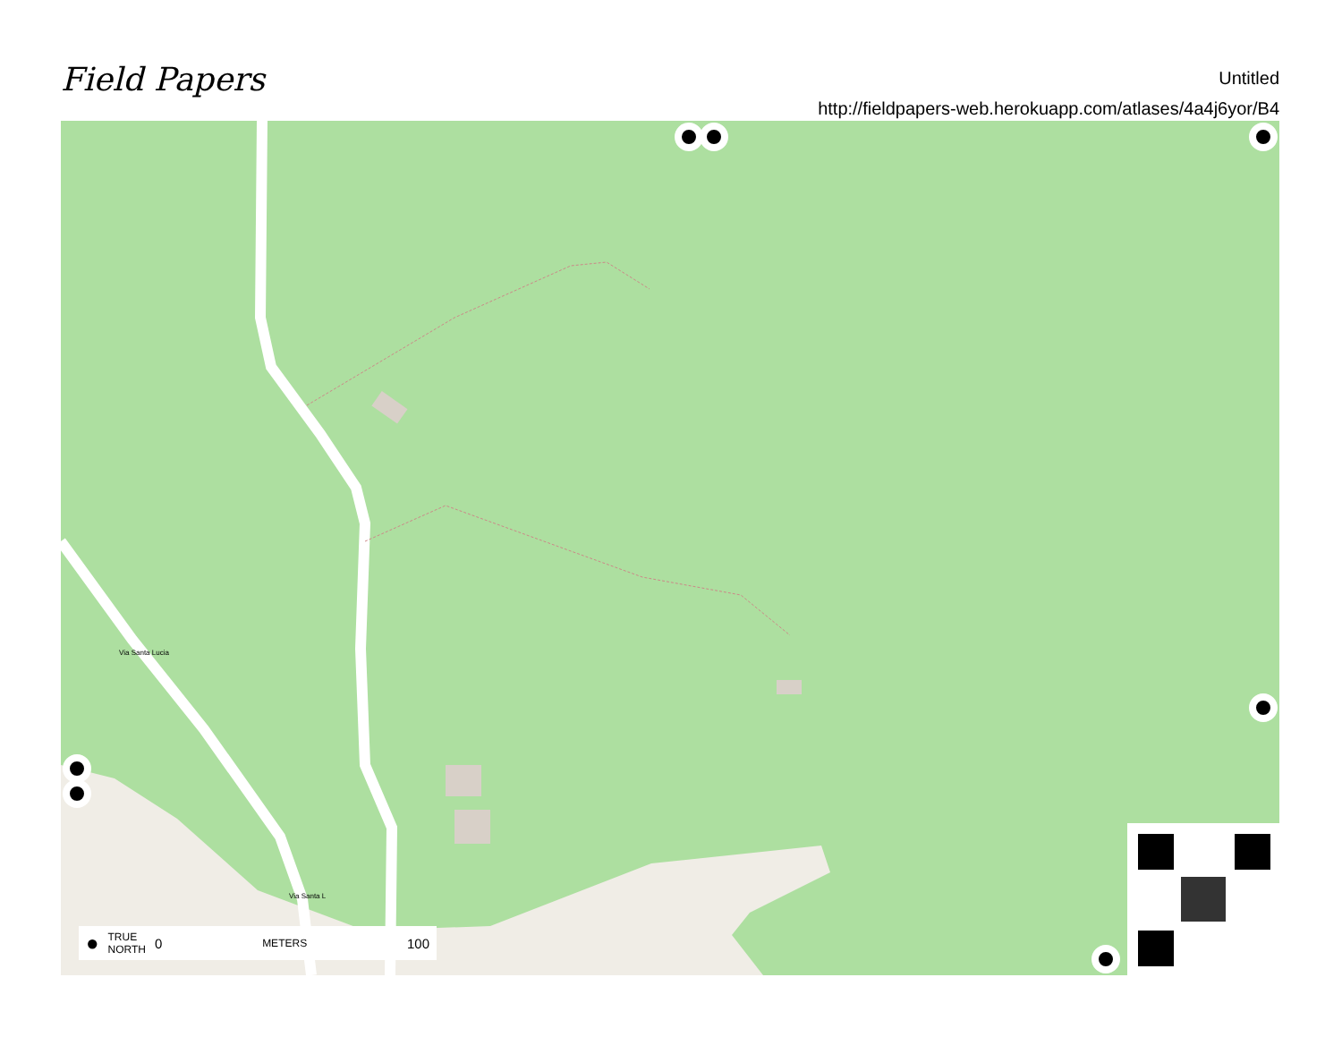Field Papers
Untitled
http://fieldpapers-web.herokuapp.com/atlases/4a4j6yor/B4
Via Santa Lucia
Via Santa L
● TRUE
NORTH 0 METERS 100